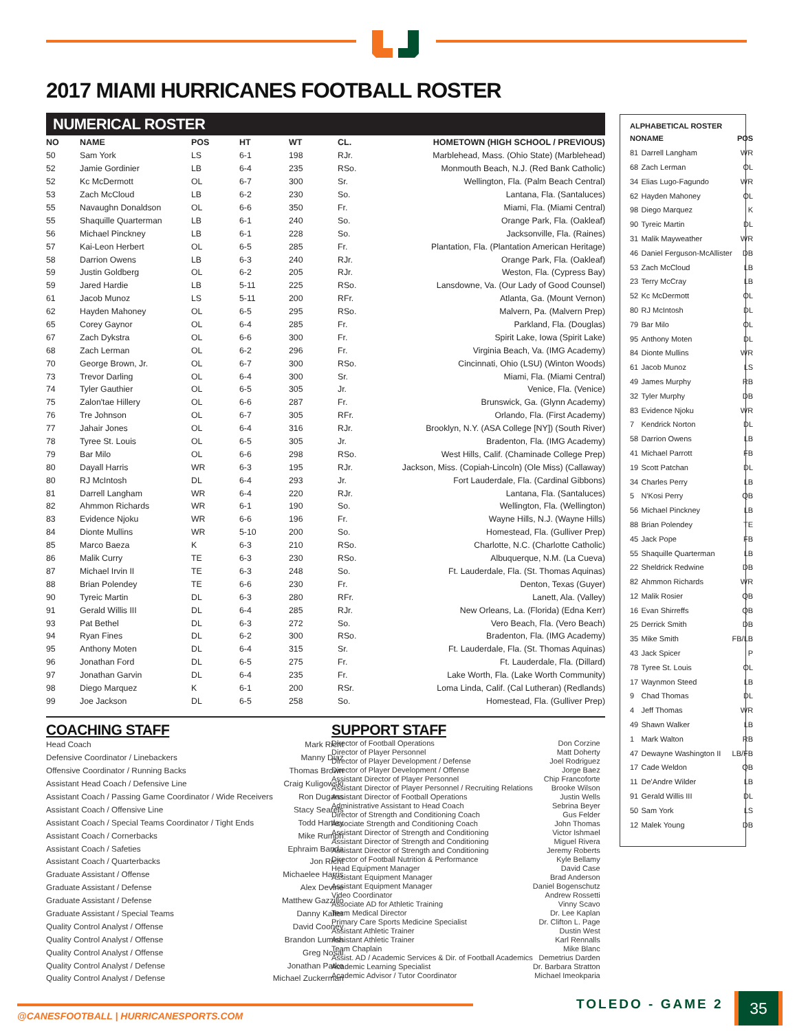2017 MIAMI HURRICANES FOOTBALL ROSTER
NUMERICAL ROSTER
| NO | NAME | POS | HT | WT | CL. | HOMETOWN (HIGH SCHOOL / PREVIOUS) |
| --- | --- | --- | --- | --- | --- | --- |
| 50 | Sam York | LS | 6-1 | 198 | RJr. | Marblehead, Mass. (Ohio State) (Marblehead) |
| 52 | Jamie Gordinier | LB | 6-4 | 235 | RSo. | Monmouth Beach, N.J. (Red Bank Catholic) |
| 52 | Kc McDermott | OL | 6-7 | 300 | Sr. | Wellington, Fla. (Palm Beach Central) |
| 53 | Zach McCloud | LB | 6-2 | 230 | So. | Lantana, Fla. (Santaluces) |
| 55 | Navaughn Donaldson | OL | 6-6 | 350 | Fr. | Miami, Fla. (Miami Central) |
| 55 | Shaquille Quarterman | LB | 6-1 | 240 | So. | Orange Park, Fla. (Oakleaf) |
| 56 | Michael Pinckney | LB | 6-1 | 228 | So. | Jacksonville, Fla. (Raines) |
| 57 | Kai-Leon Herbert | OL | 6-5 | 285 | Fr. | Plantation, Fla. (Plantation American Heritage) |
| 58 | Darrion Owens | LB | 6-3 | 240 | RJr. | Orange Park, Fla. (Oakleaf) |
| 59 | Justin Goldberg | OL | 6-2 | 205 | RJr. | Weston, Fla. (Cypress Bay) |
| 59 | Jared Hardie | LB | 5-11 | 225 | RSo. | Lansdowne, Va. (Our Lady of Good Counsel) |
| 61 | Jacob Munoz | LS | 5-11 | 200 | RFr. | Atlanta, Ga. (Mount Vernon) |
| 62 | Hayden Mahoney | OL | 6-5 | 295 | RSo. | Malvern, Pa. (Malvern Prep) |
| 65 | Corey Gaynor | OL | 6-4 | 285 | Fr. | Parkland, Fla. (Douglas) |
| 67 | Zach Dykstra | OL | 6-6 | 300 | Fr. | Spirit Lake, Iowa (Spirit Lake) |
| 68 | Zach Lerman | OL | 6-2 | 296 | Fr. | Virginia Beach, Va. (IMG Academy) |
| 70 | George Brown, Jr. | OL | 6-7 | 300 | RSo. | Cincinnati, Ohio (LSU) (Winton Woods) |
| 73 | Trevor Darling | OL | 6-4 | 300 | Sr. | Miami, Fla. (Miami Central) |
| 74 | Tyler Gauthier | OL | 6-5 | 305 | Jr. | Venice, Fla. (Venice) |
| 75 | Zalon'tae Hillery | OL | 6-6 | 287 | Fr. | Brunswick, Ga. (Glynn Academy) |
| 76 | Tre Johnson | OL | 6-7 | 305 | RFr. | Orlando, Fla. (First Academy) |
| 77 | Jahair Jones | OL | 6-4 | 316 | RJr. | Brooklyn, N.Y. (ASA College [NY]) (South River) |
| 78 | Tyree St. Louis | OL | 6-5 | 305 | Jr. | Bradenton, Fla. (IMG Academy) |
| 79 | Bar Milo | OL | 6-6 | 298 | RSo. | West Hills, Calif. (Chaminade College Prep) |
| 80 | Dayall Harris | WR | 6-3 | 195 | RJr. | Jackson, Miss. (Copiah-Lincoln) (Ole Miss) (Callaway) |
| 80 | RJ McIntosh | DL | 6-4 | 293 | Jr. | Fort Lauderdale, Fla. (Cardinal Gibbons) |
| 81 | Darrell Langham | WR | 6-4 | 220 | RJr. | Lantana, Fla. (Santaluces) |
| 82 | Ahmmon Richards | WR | 6-1 | 190 | So. | Wellington, Fla. (Wellington) |
| 83 | Evidence Njoku | WR | 6-6 | 196 | Fr. | Wayne Hills, N.J. (Wayne Hills) |
| 84 | Dionte Mullins | WR | 5-10 | 200 | So. | Homestead, Fla. (Gulliver Prep) |
| 85 | Marco Baeza | K | 6-3 | 210 | RSo. | Charlotte, N.C. (Charlotte Catholic) |
| 86 | Malik Curry | TE | 6-3 | 230 | RSo. | Albuquerque, N.M. (La Cueva) |
| 87 | Michael Irvin II | TE | 6-3 | 248 | So. | Ft. Lauderdale, Fla. (St. Thomas Aquinas) |
| 88 | Brian Polendey | TE | 6-6 | 230 | Fr. | Denton, Texas (Guyer) |
| 90 | Tyreic Martin | DL | 6-3 | 280 | RFr. | Lanett, Ala. (Valley) |
| 91 | Gerald Willis III | DL | 6-4 | 285 | RJr. | New Orleans, La. (Florida) (Edna Kerr) |
| 93 | Pat Bethel | DL | 6-3 | 272 | So. | Vero Beach, Fla. (Vero Beach) |
| 94 | Ryan Fines | DL | 6-2 | 300 | RSo. | Bradenton, Fla. (IMG Academy) |
| 95 | Anthony Moten | DL | 6-4 | 315 | Sr. | Ft. Lauderdale, Fla. (St. Thomas Aquinas) |
| 96 | Jonathan Ford | DL | 6-5 | 275 | Fr. | Ft. Lauderdale, Fla. (Dillard) |
| 97 | Jonathan Garvin | DL | 6-4 | 235 | Fr. | Lake Worth, Fla. (Lake Worth Community) |
| 98 | Diego Marquez | K | 6-1 | 200 | RSr. | Loma Linda, Calif. (Cal Lutheran) (Redlands) |
| 99 | Joe Jackson | DL | 6-5 | 258 | So. | Homestead, Fla. (Gulliver Prep) |
ALPHABETICAL ROSTER
| NO | NAME | POS |
| --- | --- | --- |
| 81 | Darrell Langham | WR |
| 68 | Zach Lerman | OL |
| 34 | Elias Lugo-Fagundo | WR |
| 62 | Hayden Mahoney | OL |
| 98 | Diego Marquez | K |
| 90 | Tyreic Martin | DL |
| 31 | Malik Mayweather | WR |
| 46 | Daniel Ferguson-McAllister | DB |
| 53 | Zach McCloud | LB |
| 23 | Terry McCray | LB |
| 52 | Kc McDermott | OL |
| 80 | RJ McIntosh | DL |
| 79 | Bar Milo | OL |
| 95 | Anthony Moten | DL |
| 84 | Dionte Mullins | WR |
| 61 | Jacob Munoz | LS |
| 49 | James Murphy | RB |
| 32 | Tyler Murphy | DB |
| 83 | Evidence Njoku | WR |
| 7 | Kendrick Norton | DL |
| 58 | Darrion Owens | LB |
| 41 | Michael Parrott | FB |
| 19 | Scott Patchan | DL |
| 34 | Charles Perry | LB |
| 5 | N'Kosi Perry | QB |
| 56 | Michael Pinckney | LB |
| 88 | Brian Polendey | TE |
| 45 | Jack Pope | FB |
| 55 | Shaquille Quarterman | LB |
| 22 | Sheldrick Redwine | DB |
| 82 | Ahmmon Richards | WR |
| 12 | Malik Rosier | QB |
| 16 | Evan Shirreffs | QB |
| 25 | Derrick Smith | DB |
| 35 | Mike Smith | FB/LB |
| 43 | Jack Spicer | P |
| 78 | Tyree St. Louis | OL |
| 17 | Waynmon Steed | LB |
| 9 | Chad Thomas | DL |
| 4 | Jeff Thomas | WR |
| 49 | Shawn Walker | LB |
| 1 | Mark Walton | RB |
| 47 | Dewayne Washington II | LB/FB |
| 17 | Cade Weldon | QB |
| 11 | De'Andre Wilder | LB |
| 91 | Gerald Willis III | DL |
| 50 | Sam York | LS |
| 12 | Malek Young | DB |
COACHING STAFF
| Head Coach | Mark Richt |
| Defensive Coordinator / Linebackers | Manny Diaz |
| Offensive Coordinator / Running Backs | Thomas Brown |
| Assistant Head Coach / Defensive Line | Craig Kuligowski |
| Assistant Coach / Passing Game Coordinator / Wide Receivers | Ron Dugans |
| Assistant Coach / Offensive Line | Stacy Searels |
| Assistant Coach / Special Teams Coordinator / Tight Ends | Todd Hartley |
| Assistant Coach / Cornerbacks | Mike Rumph |
| Assistant Coach / Safeties | Ephraim Banda |
| Assistant Coach / Quarterbacks | Jon Richt |
| Graduate Assistant / Offense | Michaelee Harris |
| Graduate Assistant / Defense | Alex Devine |
| Graduate Assistant / Defense | Matthew Gazzillo |
| Graduate Assistant / Special Teams | Danny Kalter |
| Quality Control Analyst / Offense | David Cooney |
| Quality Control Analyst / Offense | Brandon Lumish |
| Quality Control Analyst / Offense | Greg Nosal |
| Quality Control Analyst / Defense | Jonathan Patke |
| Quality Control Analyst / Defense | Michael Zuckerman |
SUPPORT STAFF
| Director of Football Operations | Don Corzine |
| Director of Player Personnel | Matt Doherty |
| Director of Player Development / Defense | Joel Rodriguez |
| Director of Player Development / Offense | Jorge Baez |
| Assistant Director of Player Personnel | Chip Francoforte |
| Assistant Director of Player Personnel / Recruiting Relations | Brooke Wilson |
| Assistant Director of Football Operations | Justin Wells |
| Administrative Assistant to Head Coach | Sebrina Beyer |
| Director of Strength and Conditioning Coach | Gus Felder |
| Associate Strength and Conditioning Coach | John Thomas |
| Assistant Director of Strength and Conditioning | Victor Ishmael |
| Assistant Director of Strength and Conditioning | Miguel Rivera |
| Assistant Director of Strength and Conditioning | Jeremy Roberts |
| Director of Football Nutrition & Performance | Kyle Bellamy |
| Head Equipment Manager | David Case |
| Assistant Equipment Manager | Brad Anderson |
| Assistant Equipment Manager | Daniel Bogenschutz |
| Video Coordinator | Andrew Rossetti |
| Associate AD for Athletic Training | Vinny Scavo |
| Team Medical Director | Dr. Lee Kaplan |
| Primary Care Sports Medicine Specialist | Dr. Clifton L. Page |
| Assistant Athletic Trainer | Dustin West |
| Assistant Athletic Trainer | Karl Rennalls |
| Team Chaplain | Mike Blanc |
| Assist. AD / Academic Services & Dir. of Football Academics | Demetrius Darden |
| Academic Learning Specialist | Dr. Barbara Stratton |
| Academic Advisor / Tutor Coordinator | Michael Imeokparia |
@CANESFOOTBALL | HURRICANESPORTS.COM
TOLEDO - GAME 2 35